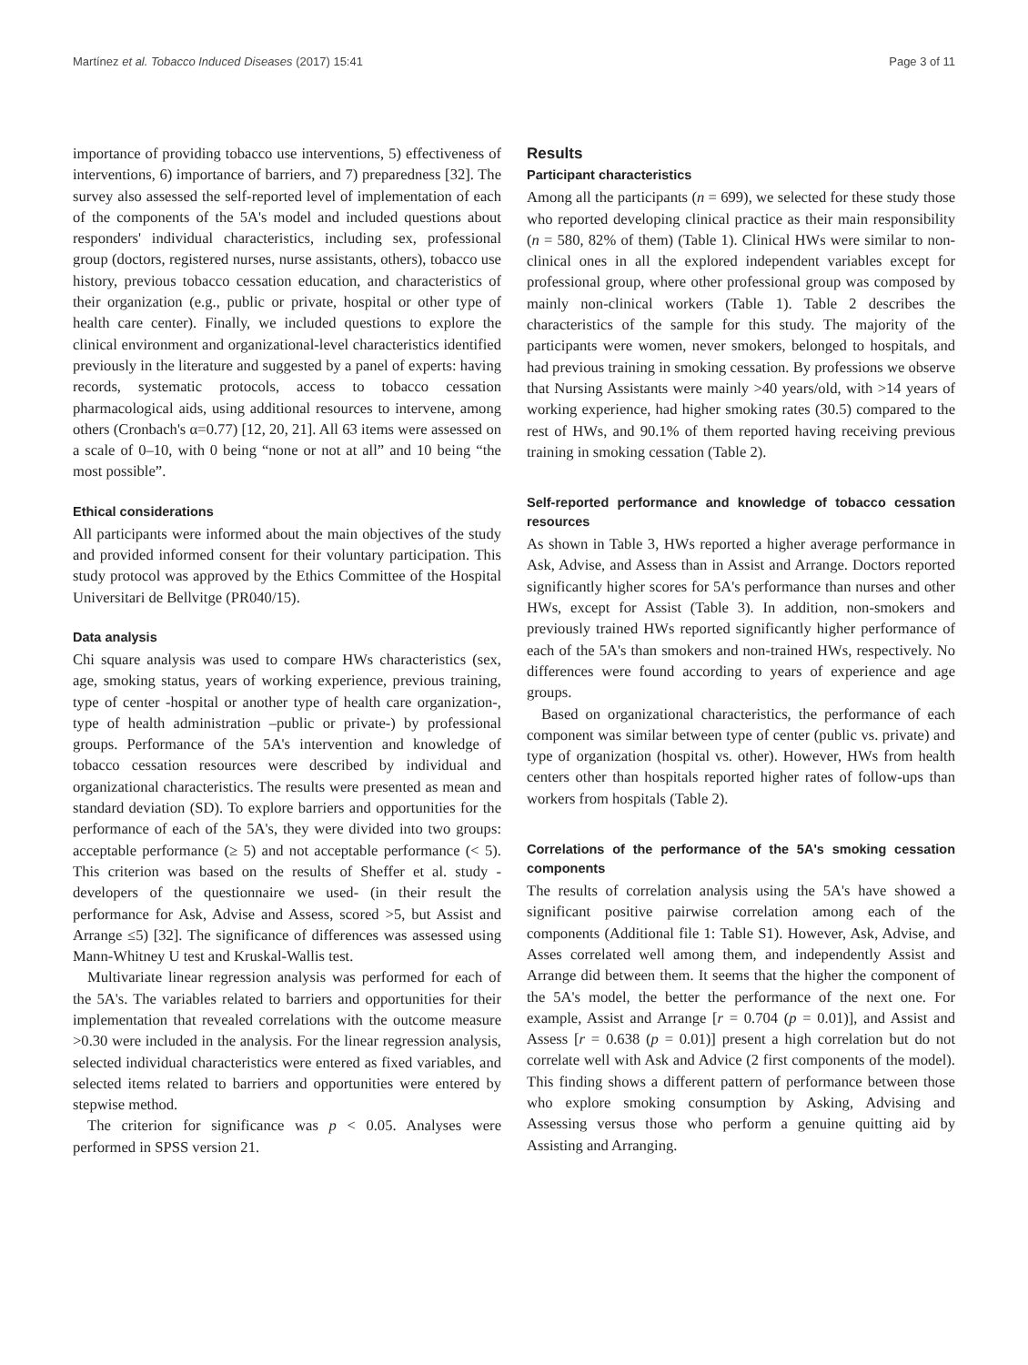Martínez et al. Tobacco Induced Diseases (2017) 15:41 Page 3 of 11
importance of providing tobacco use interventions, 5) effectiveness of interventions, 6) importance of barriers, and 7) preparedness [32]. The survey also assessed the self-reported level of implementation of each of the components of the 5A's model and included questions about responders' individual characteristics, including sex, professional group (doctors, registered nurses, nurse assistants, others), tobacco use history, previous tobacco cessation education, and characteristics of their organization (e.g., public or private, hospital or other type of health care center). Finally, we included questions to explore the clinical environment and organizational-level characteristics identified previously in the literature and suggested by a panel of experts: having records, systematic protocols, access to tobacco cessation pharmacological aids, using additional resources to intervene, among others (Cronbach's α=0.77) [12, 20, 21]. All 63 items were assessed on a scale of 0–10, with 0 being “none or not at all” and 10 being “the most possible”.
Ethical considerations
All participants were informed about the main objectives of the study and provided informed consent for their voluntary participation. This study protocol was approved by the Ethics Committee of the Hospital Universitari de Bellvitge (PR040/15).
Data analysis
Chi square analysis was used to compare HWs characteristics (sex, age, smoking status, years of working experience, previous training, type of center -hospital or another type of health care organization-, type of health administration –public or private-) by professional groups. Performance of the 5A's intervention and knowledge of tobacco cessation resources were described by individual and organizational characteristics. The results were presented as mean and standard deviation (SD). To explore barriers and opportunities for the performance of each of the 5A's, they were divided into two groups: acceptable performance (≥ 5) and not acceptable performance (< 5). This criterion was based on the results of Sheffer et al. study -developers of the questionnaire we used- (in their result the performance for Ask, Advise and Assess, scored >5, but Assist and Arrange ≤5) [32]. The significance of differences was assessed using Mann-Whitney U test and Kruskal-Wallis test.
Multivariate linear regression analysis was performed for each of the 5A's. The variables related to barriers and opportunities for their implementation that revealed correlations with the outcome measure >0.30 were included in the analysis. For the linear regression analysis, selected individual characteristics were entered as fixed variables, and selected items related to barriers and opportunities were entered by stepwise method.
The criterion for significance was p < 0.05. Analyses were performed in SPSS version 21.
Results
Participant characteristics
Among all the participants (n = 699), we selected for these study those who reported developing clinical practice as their main responsibility (n = 580, 82% of them) (Table 1). Clinical HWs were similar to non-clinical ones in all the explored independent variables except for professional group, where other professional group was composed by mainly non-clinical workers (Table 1). Table 2 describes the characteristics of the sample for this study. The majority of the participants were women, never smokers, belonged to hospitals, and had previous training in smoking cessation. By professions we observe that Nursing Assistants were mainly >40 years/old, with >14 years of working experience, had higher smoking rates (30.5) compared to the rest of HWs, and 90.1% of them reported having receiving previous training in smoking cessation (Table 2).
Self-reported performance and knowledge of tobacco cessation resources
As shown in Table 3, HWs reported a higher average performance in Ask, Advise, and Assess than in Assist and Arrange. Doctors reported significantly higher scores for 5A's performance than nurses and other HWs, except for Assist (Table 3). In addition, non-smokers and previously trained HWs reported significantly higher performance of each of the 5A's than smokers and non-trained HWs, respectively. No differences were found according to years of experience and age groups.
Based on organizational characteristics, the performance of each component was similar between type of center (public vs. private) and type of organization (hospital vs. other). However, HWs from health centers other than hospitals reported higher rates of follow-ups than workers from hospitals (Table 2).
Correlations of the performance of the 5A's smoking cessation components
The results of correlation analysis using the 5A's have showed a significant positive pairwise correlation among each of the components (Additional file 1: Table S1). However, Ask, Advise, and Asses correlated well among them, and independently Assist and Arrange did between them. It seems that the higher the component of the 5A's model, the better the performance of the next one. For example, Assist and Arrange [r = 0.704 (p = 0.01)], and Assist and Assess [r = 0.638 (p = 0.01)] present a high correlation but do not correlate well with Ask and Advice (2 first components of the model). This finding shows a different pattern of performance between those who explore smoking consumption by Asking, Advising and Assessing versus those who perform a genuine quitting aid by Assisting and Arranging.